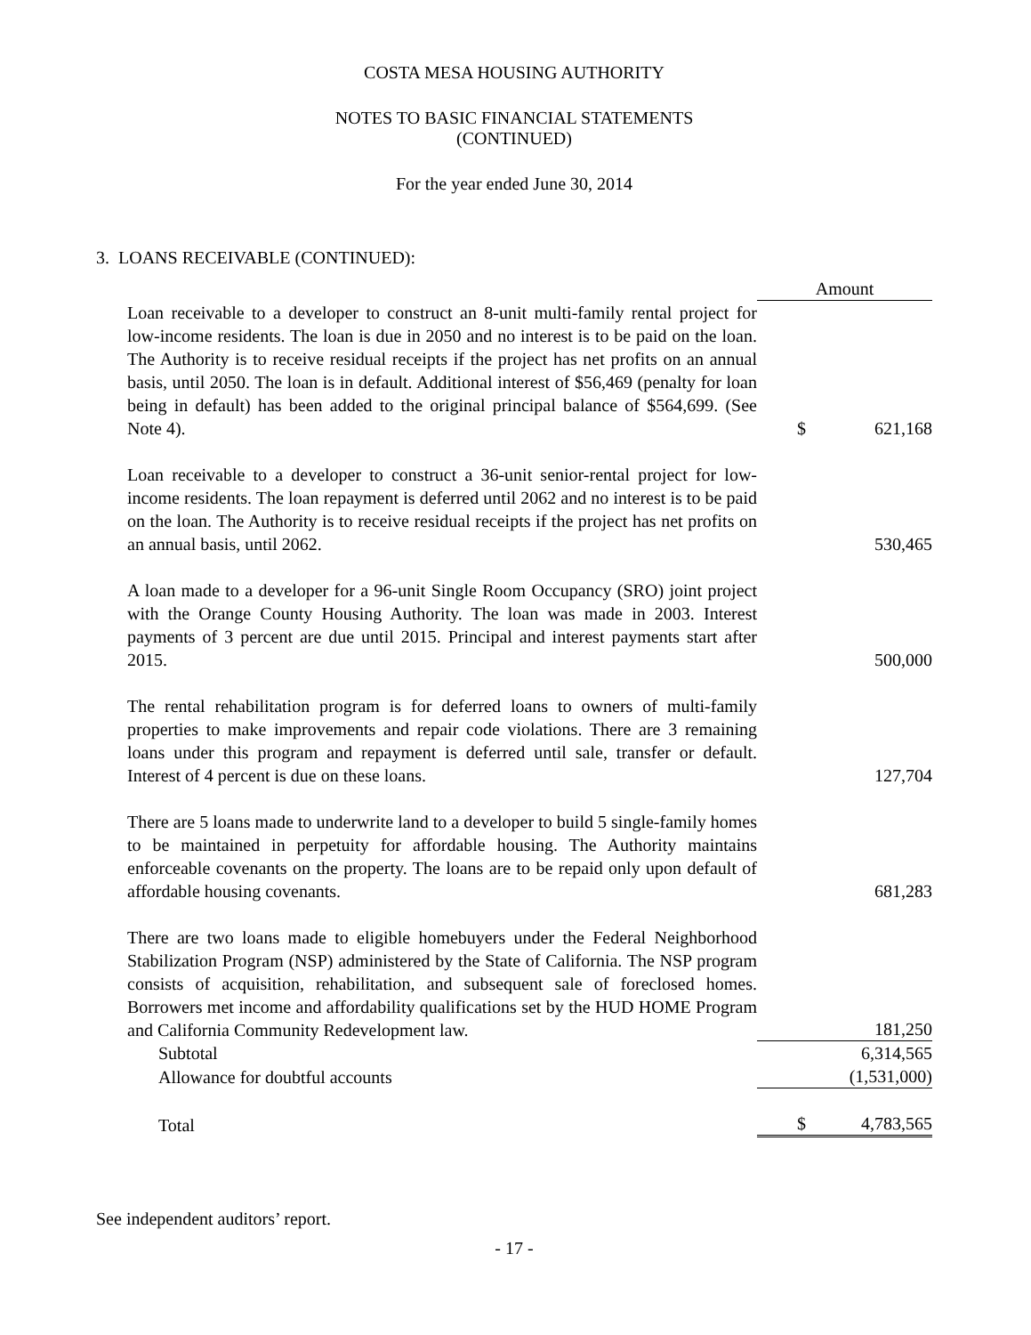COSTA MESA HOUSING AUTHORITY
NOTES TO BASIC FINANCIAL STATEMENTS
(CONTINUED)
For the year ended June 30, 2014
3. LOANS RECEIVABLE (CONTINUED):
| | Amount | |
| Loan receivable to a developer to construct an 8-unit multi-family rental project for low-income residents. The loan is due in 2050 and no interest is to be paid on the loan. The Authority is to receive residual receipts if the project has net profits on an annual basis, until 2050. The loan is in default. Additional interest of $56,469 (penalty for loan being in default) has been added to the original principal balance of $564,699. (See Note 4). | $ | 621,168 |
| Loan receivable to a developer to construct a 36-unit senior-rental project for low-income residents. The loan repayment is deferred until 2062 and no interest is to be paid on the loan. The Authority is to receive residual receipts if the project has net profits on an annual basis, until 2062. | | 530,465 |
| A loan made to a developer for a 96-unit Single Room Occupancy (SRO) joint project with the Orange County Housing Authority. The loan was made in 2003. Interest payments of 3 percent are due until 2015. Principal and interest payments start after 2015. | | 500,000 |
| The rental rehabilitation program is for deferred loans to owners of multi-family properties to make improvements and repair code violations. There are 3 remaining loans under this program and repayment is deferred until sale, transfer or default. Interest of 4 percent is due on these loans. | | 127,704 |
| There are 5 loans made to underwrite land to a developer to build 5 single-family homes to be maintained in perpetuity for affordable housing. The Authority maintains enforceable covenants on the property. The loans are to be repaid only upon default of affordable housing covenants. | | 681,283 |
| There are two loans made to eligible homebuyers under the Federal Neighborhood Stabilization Program (NSP) administered by the State of California. The NSP program consists of acquisition, rehabilitation, and subsequent sale of foreclosed homes. Borrowers met income and affordability qualifications set by the HUD HOME Program and California Community Redevelopment law. | | 181,250 |
| Subtotal | | 6,314,565 |
| Allowance for doubtful accounts | | (1,531,000) |
| Total | $ | 4,783,565 |
See independent auditors’ report.
- 17 -